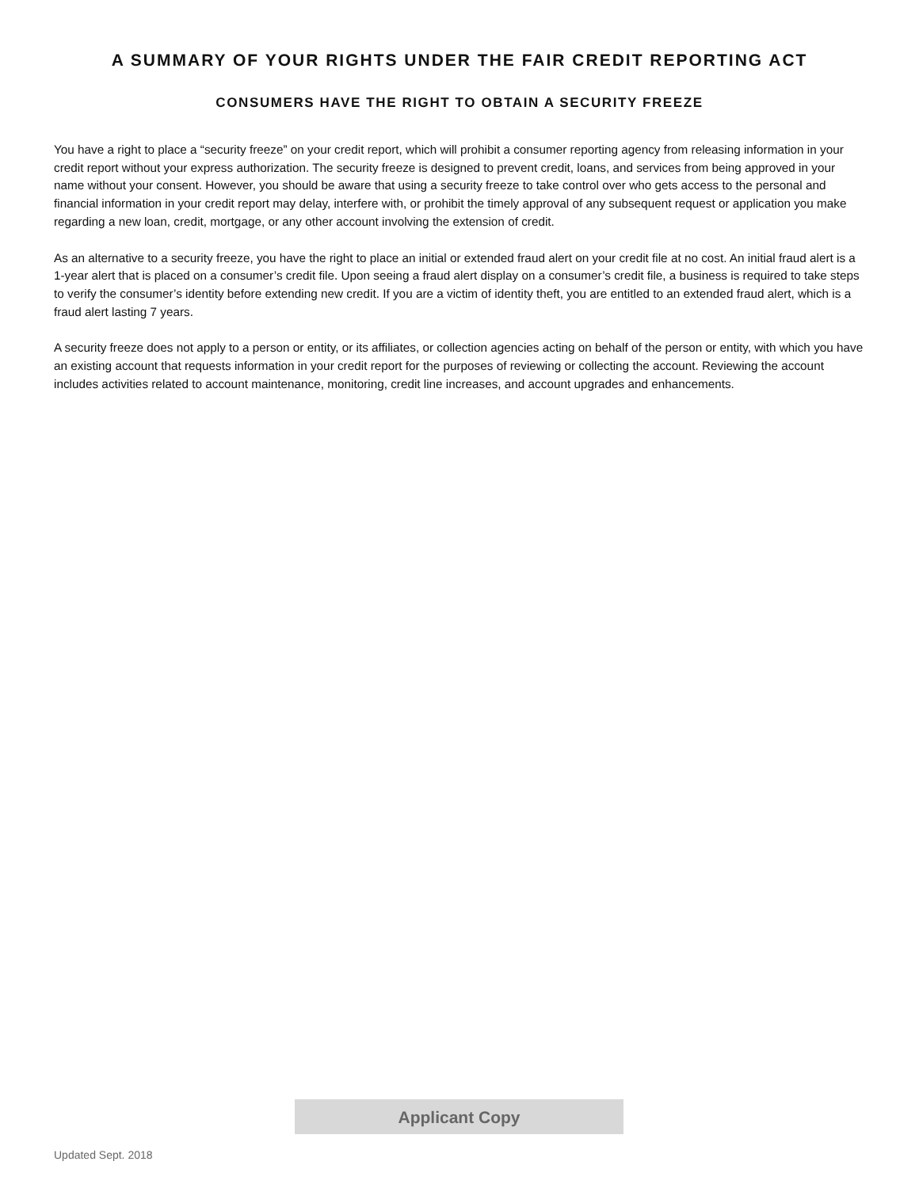A SUMMARY OF YOUR RIGHTS UNDER THE FAIR CREDIT REPORTING ACT
CONSUMERS HAVE THE RIGHT TO OBTAIN A SECURITY FREEZE
You have a right to place a “security freeze” on your credit report, which will prohibit a consumer reporting agency from releasing information in your credit report without your express authorization. The security freeze is designed to prevent credit, loans, and services from being approved in your name without your consent. However, you should be aware that using a security freeze to take control over who gets access to the personal and financial information in your credit report may delay, interfere with, or prohibit the timely approval of any subsequent request or application you make regarding a new loan, credit, mortgage, or any other account involving the extension of credit.
As an alternative to a security freeze, you have the right to place an initial or extended fraud alert on your credit file at no cost. An initial fraud alert is a 1-year alert that is placed on a consumer’s credit file. Upon seeing a fraud alert display on a consumer’s credit file, a business is required to take steps to verify the consumer’s identity before extending new credit. If you are a victim of identity theft, you are entitled to an extended fraud alert, which is a fraud alert lasting 7 years.
A security freeze does not apply to a person or entity, or its affiliates, or collection agencies acting on behalf of the person or entity, with which you have an existing account that requests information in your credit report for the purposes of reviewing or collecting the account. Reviewing the account includes activities related to account maintenance, monitoring, credit line increases, and account upgrades and enhancements.
Applicant Copy
Updated Sept. 2018